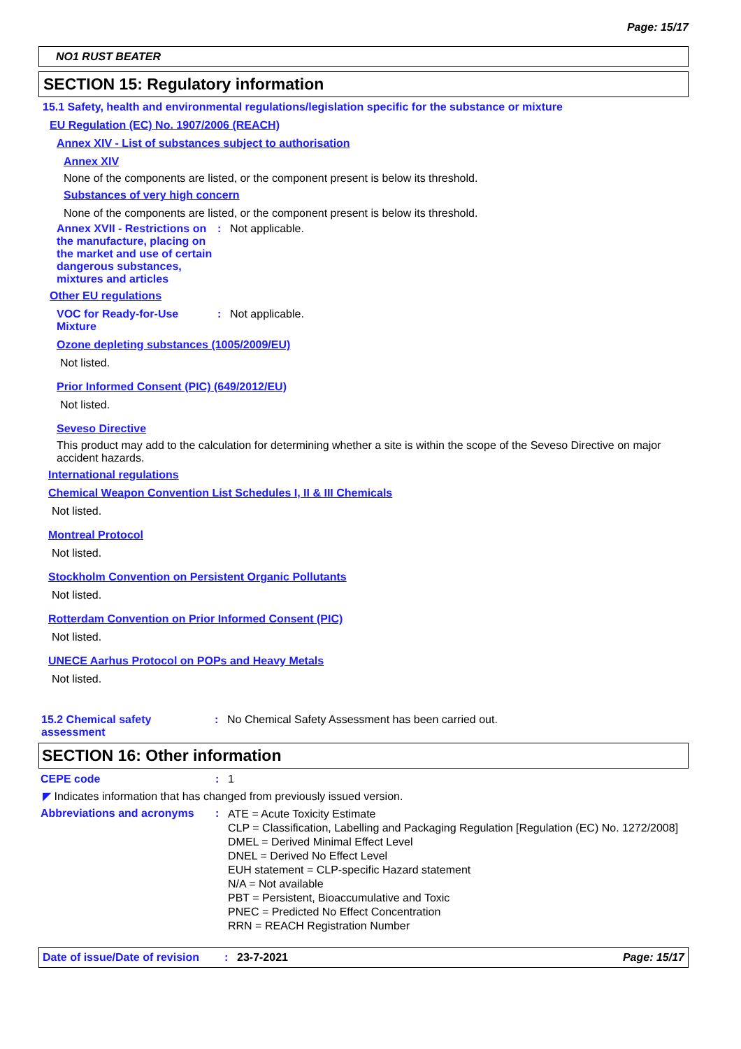Page: 15/17
NO1 RUST BEATER
SECTION 15: Regulatory information
15.1 Safety, health and environmental regulations/legislation specific for the substance or mixture
EU Regulation (EC) No. 1907/2006 (REACH)
Annex XIV - List of substances subject to authorisation
Annex XIV
None of the components are listed, or the component present is below its threshold.
Substances of very high concern
None of the components are listed, or the component present is below its threshold.
Annex XVII - Restrictions on the manufacture, placing on the market and use of certain dangerous substances, mixtures and articles
: Not applicable.
Other EU regulations
VOC for Ready-for-Use Mixture
: Not applicable.
Ozone depleting substances (1005/2009/EU)
Not listed.
Prior Informed Consent (PIC) (649/2012/EU)
Not listed.
Seveso Directive
This product may add to the calculation for determining whether a site is within the scope of the Seveso Directive on major accident hazards.
International regulations
Chemical Weapon Convention List Schedules I, II & III Chemicals
Not listed.
Montreal Protocol
Not listed.
Stockholm Convention on Persistent Organic Pollutants
Not listed.
Rotterdam Convention on Prior Informed Consent (PIC)
Not listed.
UNECE Aarhus Protocol on POPs and Heavy Metals
Not listed.
15.2 Chemical safety assessment
: No Chemical Safety Assessment has been carried out.
SECTION 16: Other information
CEPE code : 1
◤ Indicates information that has changed from previously issued version.
Abbreviations and acronyms :
ATE = Acute Toxicity Estimate
CLP = Classification, Labelling and Packaging Regulation [Regulation (EC) No. 1272/2008]
DMEL = Derived Minimal Effect Level
DNEL = Derived No Effect Level
EUH statement = CLP-specific Hazard statement
N/A = Not available
PBT = Persistent, Bioaccumulative and Toxic
PNEC = Predicted No Effect Concentration
RRN = REACH Registration Number
Date of issue/Date of revision: 23-7-2021 Page: 15/17